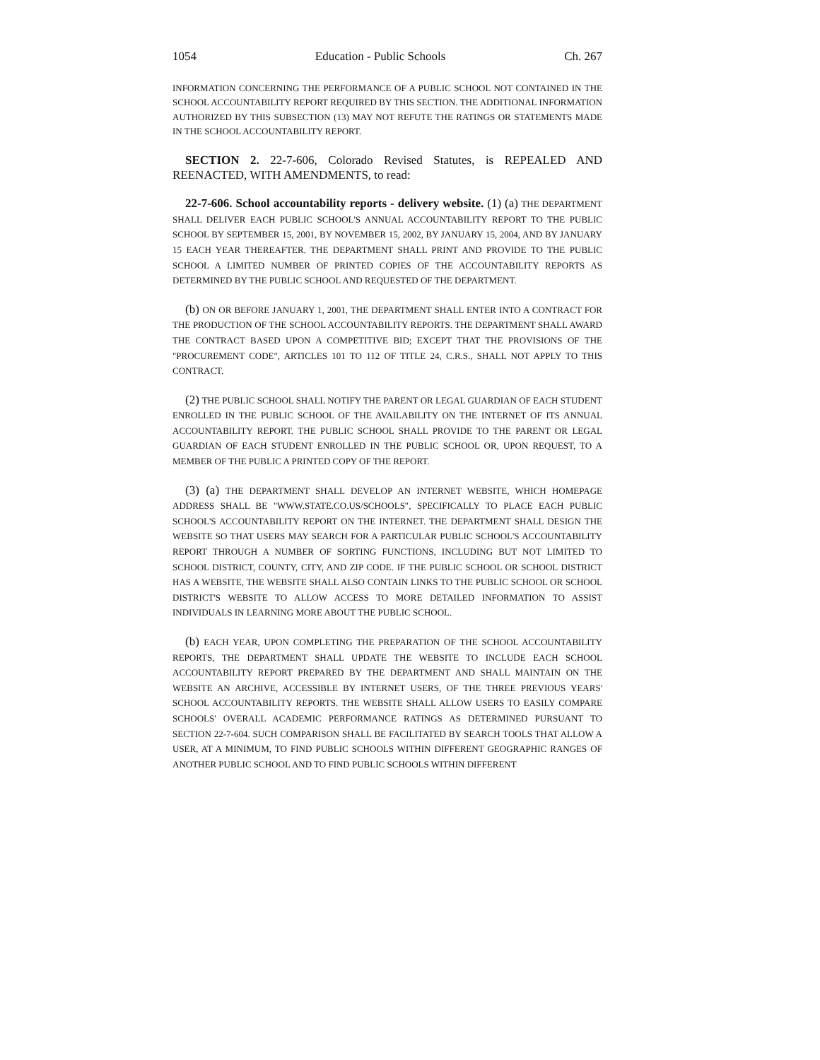1054 Education - Public Schools Ch. 267
INFORMATION CONCERNING THE PERFORMANCE OF A PUBLIC SCHOOL NOT CONTAINED IN THE SCHOOL ACCOUNTABILITY REPORT REQUIRED BY THIS SECTION. THE ADDITIONAL INFORMATION AUTHORIZED BY THIS SUBSECTION (13) MAY NOT REFUTE THE RATINGS OR STATEMENTS MADE IN THE SCHOOL ACCOUNTABILITY REPORT.
SECTION 2. 22-7-606, Colorado Revised Statutes, is REPEALED AND REENACTED, WITH AMENDMENTS, to read:
22-7-606. School accountability reports - delivery website. (1) (a) THE DEPARTMENT SHALL DELIVER EACH PUBLIC SCHOOL'S ANNUAL ACCOUNTABILITY REPORT TO THE PUBLIC SCHOOL BY SEPTEMBER 15, 2001, BY NOVEMBER 15, 2002, BY JANUARY 15, 2004, AND BY JANUARY 15 EACH YEAR THEREAFTER. THE DEPARTMENT SHALL PRINT AND PROVIDE TO THE PUBLIC SCHOOL A LIMITED NUMBER OF PRINTED COPIES OF THE ACCOUNTABILITY REPORTS AS DETERMINED BY THE PUBLIC SCHOOL AND REQUESTED OF THE DEPARTMENT.
(b) ON OR BEFORE JANUARY 1, 2001, THE DEPARTMENT SHALL ENTER INTO A CONTRACT FOR THE PRODUCTION OF THE SCHOOL ACCOUNTABILITY REPORTS. THE DEPARTMENT SHALL AWARD THE CONTRACT BASED UPON A COMPETITIVE BID; EXCEPT THAT THE PROVISIONS OF THE "PROCUREMENT CODE", ARTICLES 101 TO 112 OF TITLE 24, C.R.S., SHALL NOT APPLY TO THIS CONTRACT.
(2) THE PUBLIC SCHOOL SHALL NOTIFY THE PARENT OR LEGAL GUARDIAN OF EACH STUDENT ENROLLED IN THE PUBLIC SCHOOL OF THE AVAILABILITY ON THE INTERNET OF ITS ANNUAL ACCOUNTABILITY REPORT. THE PUBLIC SCHOOL SHALL PROVIDE TO THE PARENT OR LEGAL GUARDIAN OF EACH STUDENT ENROLLED IN THE PUBLIC SCHOOL OR, UPON REQUEST, TO A MEMBER OF THE PUBLIC A PRINTED COPY OF THE REPORT.
(3) (a) THE DEPARTMENT SHALL DEVELOP AN INTERNET WEBSITE, WHICH HOMEPAGE ADDRESS SHALL BE "WWW.STATE.CO.US/SCHOOLS", SPECIFICALLY TO PLACE EACH PUBLIC SCHOOL'S ACCOUNTABILITY REPORT ON THE INTERNET. THE DEPARTMENT SHALL DESIGN THE WEBSITE SO THAT USERS MAY SEARCH FOR A PARTICULAR PUBLIC SCHOOL'S ACCOUNTABILITY REPORT THROUGH A NUMBER OF SORTING FUNCTIONS, INCLUDING BUT NOT LIMITED TO SCHOOL DISTRICT, COUNTY, CITY, AND ZIP CODE. IF THE PUBLIC SCHOOL OR SCHOOL DISTRICT HAS A WEBSITE, THE WEBSITE SHALL ALSO CONTAIN LINKS TO THE PUBLIC SCHOOL OR SCHOOL DISTRICT'S WEBSITE TO ALLOW ACCESS TO MORE DETAILED INFORMATION TO ASSIST INDIVIDUALS IN LEARNING MORE ABOUT THE PUBLIC SCHOOL.
(b) EACH YEAR, UPON COMPLETING THE PREPARATION OF THE SCHOOL ACCOUNTABILITY REPORTS, THE DEPARTMENT SHALL UPDATE THE WEBSITE TO INCLUDE EACH SCHOOL ACCOUNTABILITY REPORT PREPARED BY THE DEPARTMENT AND SHALL MAINTAIN ON THE WEBSITE AN ARCHIVE, ACCESSIBLE BY INTERNET USERS, OF THE THREE PREVIOUS YEARS' SCHOOL ACCOUNTABILITY REPORTS. THE WEBSITE SHALL ALLOW USERS TO EASILY COMPARE SCHOOLS' OVERALL ACADEMIC PERFORMANCE RATINGS AS DETERMINED PURSUANT TO SECTION 22-7-604. SUCH COMPARISON SHALL BE FACILITATED BY SEARCH TOOLS THAT ALLOW A USER, AT A MINIMUM, TO FIND PUBLIC SCHOOLS WITHIN DIFFERENT GEOGRAPHIC RANGES OF ANOTHER PUBLIC SCHOOL AND TO FIND PUBLIC SCHOOLS WITHIN DIFFERENT